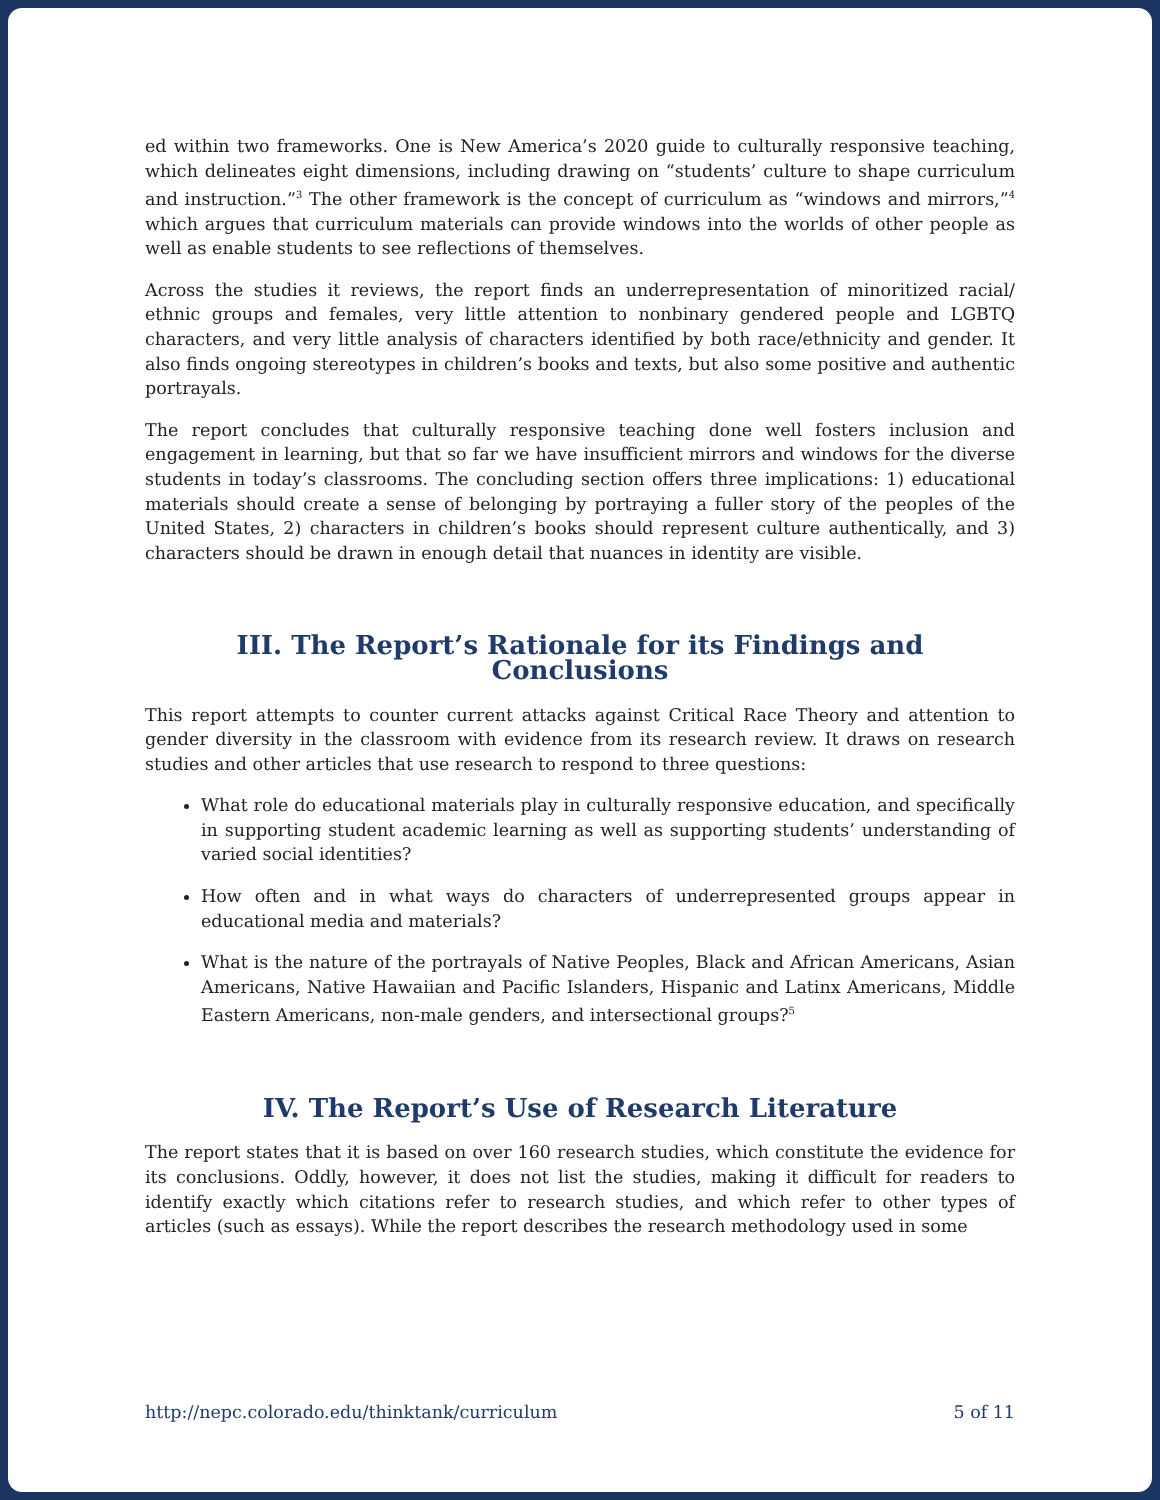ed within two frameworks. One is New America’s 2020 guide to culturally responsive teaching, which delineates eight dimensions, including drawing on “students’ culture to shape curriculum and instruction.”<sup>3</sup> The other framework is the concept of curriculum as “windows and mirrors,”<sup>4</sup> which argues that curriculum materials can provide windows into the worlds of other people as well as enable students to see reflections of themselves.
Across the studies it reviews, the report finds an underrepresentation of minoritized racial/ ethnic groups and females, very little attention to nonbinary gendered people and LGBTQ characters, and very little analysis of characters identified by both race/ethnicity and gender. It also finds ongoing stereotypes in children’s books and texts, but also some positive and authentic portrayals.
The report concludes that culturally responsive teaching done well fosters inclusion and engagement in learning, but that so far we have insufficient mirrors and windows for the diverse students in today’s classrooms. The concluding section offers three implications: 1) educational materials should create a sense of belonging by portraying a fuller story of the peoples of the United States, 2) characters in children’s books should represent culture authentically, and 3) characters should be drawn in enough detail that nuances in identity are visible.
III. The Report’s Rationale for its Findings and Conclusions
This report attempts to counter current attacks against Critical Race Theory and attention to gender diversity in the classroom with evidence from its research review. It draws on research studies and other articles that use research to respond to three questions:
What role do educational materials play in culturally responsive education, and specifically in supporting student academic learning as well as supporting students’ understanding of varied social identities?
How often and in what ways do characters of underrepresented groups appear in educational media and materials?
What is the nature of the portrayals of Native Peoples, Black and African Americans, Asian Americans, Native Hawaiian and Pacific Islanders, Hispanic and Latinx Americans, Middle Eastern Americans, non-male genders, and intersectional groups?<sup>5</sup>
IV. The Report’s Use of Research Literature
The report states that it is based on over 160 research studies, which constitute the evidence for its conclusions. Oddly, however, it does not list the studies, making it difficult for readers to identify exactly which citations refer to research studies, and which refer to other types of articles (such as essays). While the report describes the research methodology used in some
http://nepc.colorado.edu/thinktank/curriculum 5 of 11